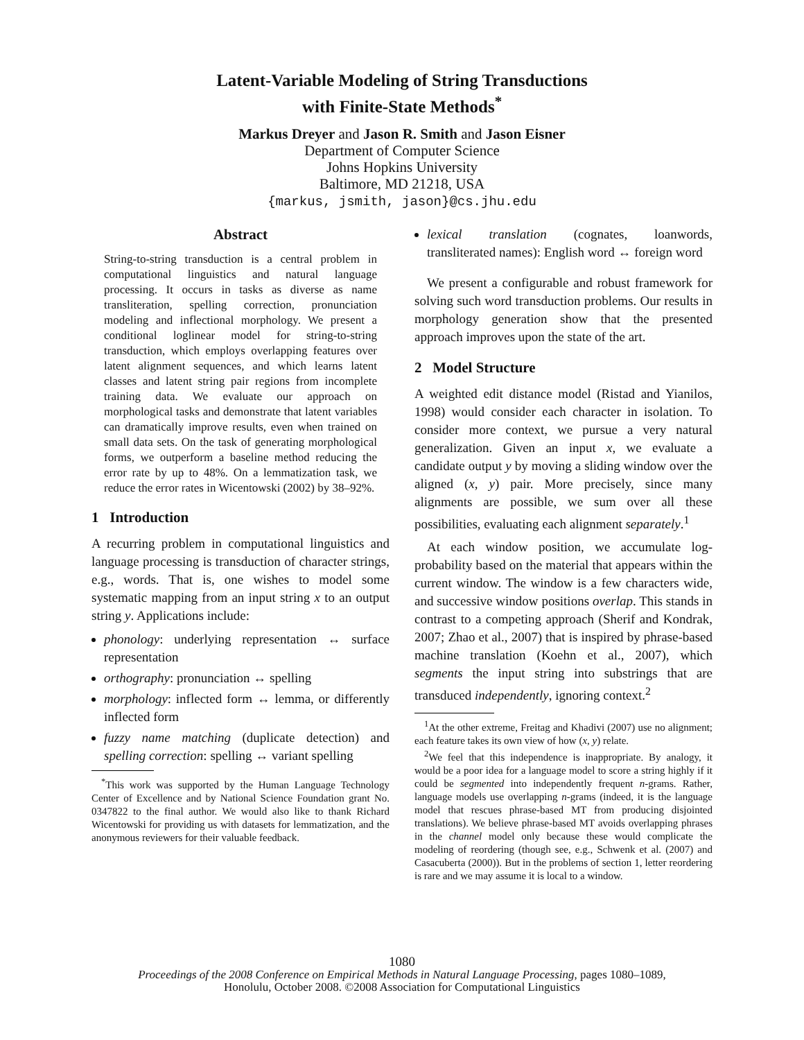Latent-Variable Modeling of String Transductions
with Finite-State Methods<sup>*</sup>
Markus Dreyer and Jason R. Smith and Jason Eisner
Department of Computer Science
Johns Hopkins University
Baltimore, MD 21218, USA
{markus, jsmith, jason}@cs.jhu.edu
Abstract
String-to-string transduction is a central problem in computational linguistics and natural language processing. It occurs in tasks as diverse as name transliteration, spelling correction, pronunciation modeling and inflectional morphology. We present a conditional loglinear model for string-to-string transduction, which employs overlapping features over latent alignment sequences, and which learns latent classes and latent string pair regions from incomplete training data. We evaluate our approach on morphological tasks and demonstrate that latent variables can dramatically improve results, even when trained on small data sets. On the task of generating morphological forms, we outperform a baseline method reducing the error rate by up to 48%. On a lemmatization task, we reduce the error rates in Wicentowski (2002) by 38–92%.
1 Introduction
A recurring problem in computational linguistics and language processing is transduction of character strings, e.g., words. That is, one wishes to model some systematic mapping from an input string x to an output string y. Applications include:
phonology: underlying representation ↔ surface representation
orthography: pronunciation ↔ spelling
morphology: inflected form ↔ lemma, or differently inflected form
fuzzy name matching (duplicate detection) and spelling correction: spelling ↔ variant spelling
<sup>*</sup> This work was supported by the Human Language Technology Center of Excellence and by National Science Foundation grant No. 0347822 to the final author. We would also like to thank Richard Wicentowski for providing us with datasets for lemmatization, and the anonymous reviewers for their valuable feedback.
lexical translation (cognates, loanwords, transliterated names): English word ↔ foreign word
We present a configurable and robust framework for solving such word transduction problems. Our results in morphology generation show that the presented approach improves upon the state of the art.
2 Model Structure
A weighted edit distance model (Ristad and Yianilos, 1998) would consider each character in isolation. To consider more context, we pursue a very natural generalization. Given an input x, we evaluate a candidate output y by moving a sliding window over the aligned (x, y) pair. More precisely, since many alignments are possible, we sum over all these possibilities, evaluating each alignment separately.<sup>1</sup>
At each window position, we accumulate log-probability based on the material that appears within the current window. The window is a few characters wide, and successive window positions overlap. This stands in contrast to a competing approach (Sherif and Kondrak, 2007; Zhao et al., 2007) that is inspired by phrase-based machine translation (Koehn et al., 2007), which segments the input string into substrings that are transduced independently, ignoring context.<sup>2</sup>
<sup>1</sup> At the other extreme, Freitag and Khadivi (2007) use no alignment; each feature takes its own view of how (x, y) relate.
<sup>2</sup> We feel that this independence is inappropriate. By analogy, it would be a poor idea for a language model to score a string highly if it could be segmented into independently frequent n-grams. Rather, language models use overlapping n-grams (indeed, it is the language model that rescues phrase-based MT from producing disjointed translations). We believe phrase-based MT avoids overlapping phrases in the channel model only because these would complicate the modeling of reordering (though see, e.g., Schwenk et al. (2007) and Casacuberta (2000)). But in the problems of section 1, letter reordering is rare and we may assume it is local to a window.
1080
Proceedings of the 2008 Conference on Empirical Methods in Natural Language Processing, pages 1080–1089,
Honolulu, October 2008. ©2008 Association for Computational Linguistics